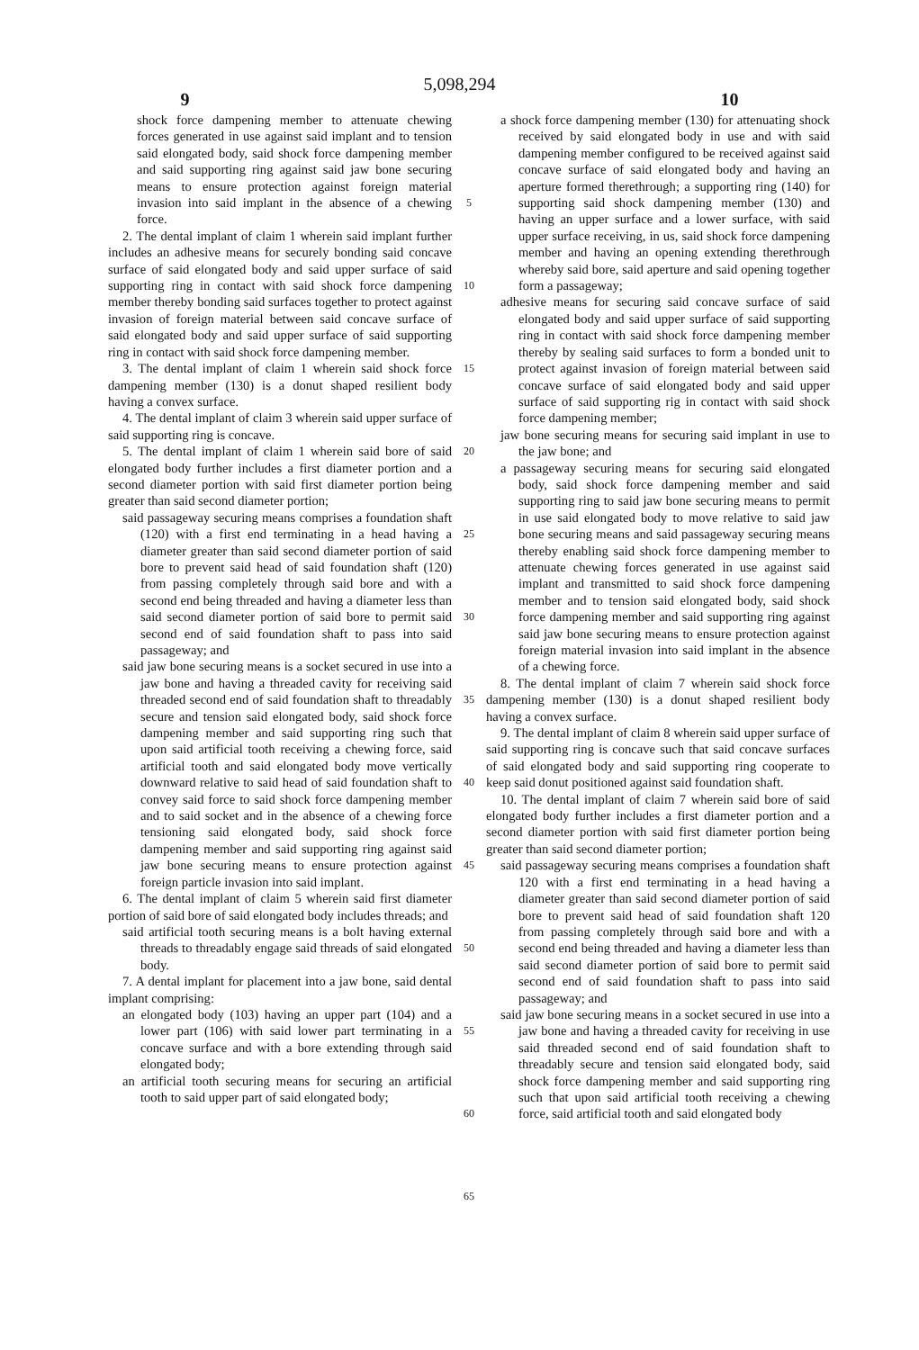5,098,294
9 10
shock force dampening member to attenuate chewing forces generated in use against said implant and to tension said elongated body, said shock force dampening member and said supporting ring against said jaw bone securing means to ensure protection against foreign material invasion into said implant in the absence of a chewing force.
2. The dental implant of claim 1 wherein said implant further includes an adhesive means for securely bonding said concave surface of said elongated body and said upper surface of said supporting ring in contact with said shock force dampening member thereby bonding said surfaces together to protect against invasion of foreign material between said concave surface of said elongated body and said upper surface of said supporting ring in contact with said shock force dampening member.
3. The dental implant of claim 1 wherein said shock force dampening member (130) is a donut shaped resilient body having a convex surface.
4. The dental implant of claim 3 wherein said upper surface of said supporting ring is concave.
5. The dental implant of claim 1 wherein said bore of said elongated body further includes a first diameter portion and a second diameter portion with said first diameter portion being greater than said second diameter portion;
said passageway securing means comprises a foundation shaft (120) with a first end terminating in a head having a diameter greater than said second diameter portion of said bore to prevent said head of said foundation shaft (120) from passing completely through said bore and with a second end being threaded and having a diameter less than said second diameter portion of said bore to permit said second end of said foundation shaft to pass into said passageway; and
said jaw bone securing means is a socket secured in use into a jaw bone and having a threaded cavity for receiving said threaded second end of said foundation shaft to threadably secure and tension said elongated body, said shock force dampening member and said supporting ring such that upon said artificial tooth receiving a chewing force, said artificial tooth and said elongated body move vertically downward relative to said head of said foundation shaft to convey said force to said shock force dampening member and to said socket and in the absence of a chewing force tensioning said elongated body, said shock force dampening member and said supporting ring against said jaw bone securing means to ensure protection against foreign particle invasion into said implant.
6. The dental implant of claim 5 wherein said first diameter portion of said bore of said elongated body includes threads; and
said artificial tooth securing means is a bolt having external threads to threadably engage said threads of said elongated body.
7. A dental implant for placement into a jaw bone, said dental implant comprising:
an elongated body (103) having an upper part (104) and a lower part (106) with said lower part terminating in a concave surface and with a bore extending through said elongated body;
an artificial tooth securing means for securing an artificial tooth to said upper part of said elongated body;
5
10
15
20
25
30
35
40
45
50
55
60
65
a shock force dampening member (130) for attenuating shock received by said elongated body in use and with said dampening member configured to be received against said concave surface of said elongated body and having an aperture formed therethrough; a supporting ring (140) for supporting said shock dampening member (130) and having an upper surface and a lower surface, with said upper surface receiving, in us, said shock force dampening member and having an opening extending therethrough whereby said bore, said aperture and said opening together form a passageway;
adhesive means for securing said concave surface of said elongated body and said upper surface of said supporting ring in contact with said shock force dampening member thereby by sealing said surfaces to form a bonded unit to protect against invasion of foreign material between said concave surface of said elongated body and said upper surface of said supporting rig in contact with said shock force dampening member;
jaw bone securing means for securing said implant in use to the jaw bone; and
a passageway securing means for securing said elongated body, said shock force dampening member and said supporting ring to said jaw bone securing means to permit in use said elongated body to move relative to said jaw bone securing means and said passageway securing means thereby enabling said shock force dampening member to attenuate chewing forces generated in use against said implant and transmitted to said shock force dampening member and to tension said elongated body, said shock force dampening member and said supporting ring against said jaw bone securing means to ensure protection against foreign material invasion into said implant in the absence of a chewing force.
8. The dental implant of claim 7 wherein said shock force dampening member (130) is a donut shaped resilient body having a convex surface.
9. The dental implant of claim 8 wherein said upper surface of said supporting ring is concave such that said concave surfaces of said elongated body and said supporting ring cooperate to keep said donut positioned against said foundation shaft.
10. The dental implant of claim 7 wherein said bore of said elongated body further includes a first diameter portion and a second diameter portion with said first diameter portion being greater than said second diameter portion;
said passageway securing means comprises a foundation shaft 120 with a first end terminating in a head having a diameter greater than said second diameter portion of said bore to prevent said head of said foundation shaft 120 from passing completely through said bore and with a second end being threaded and having a diameter less than said second diameter portion of said bore to permit said second end of said foundation shaft to pass into said passageway; and
said jaw bone securing means in a socket secured in use into a jaw bone and having a threaded cavity for receiving in use said threaded second end of said foundation shaft to threadably secure and tension said elongated body, said shock force dampening member and said supporting ring such that upon said artificial tooth receiving a chewing force, said artificial tooth and said elongated body